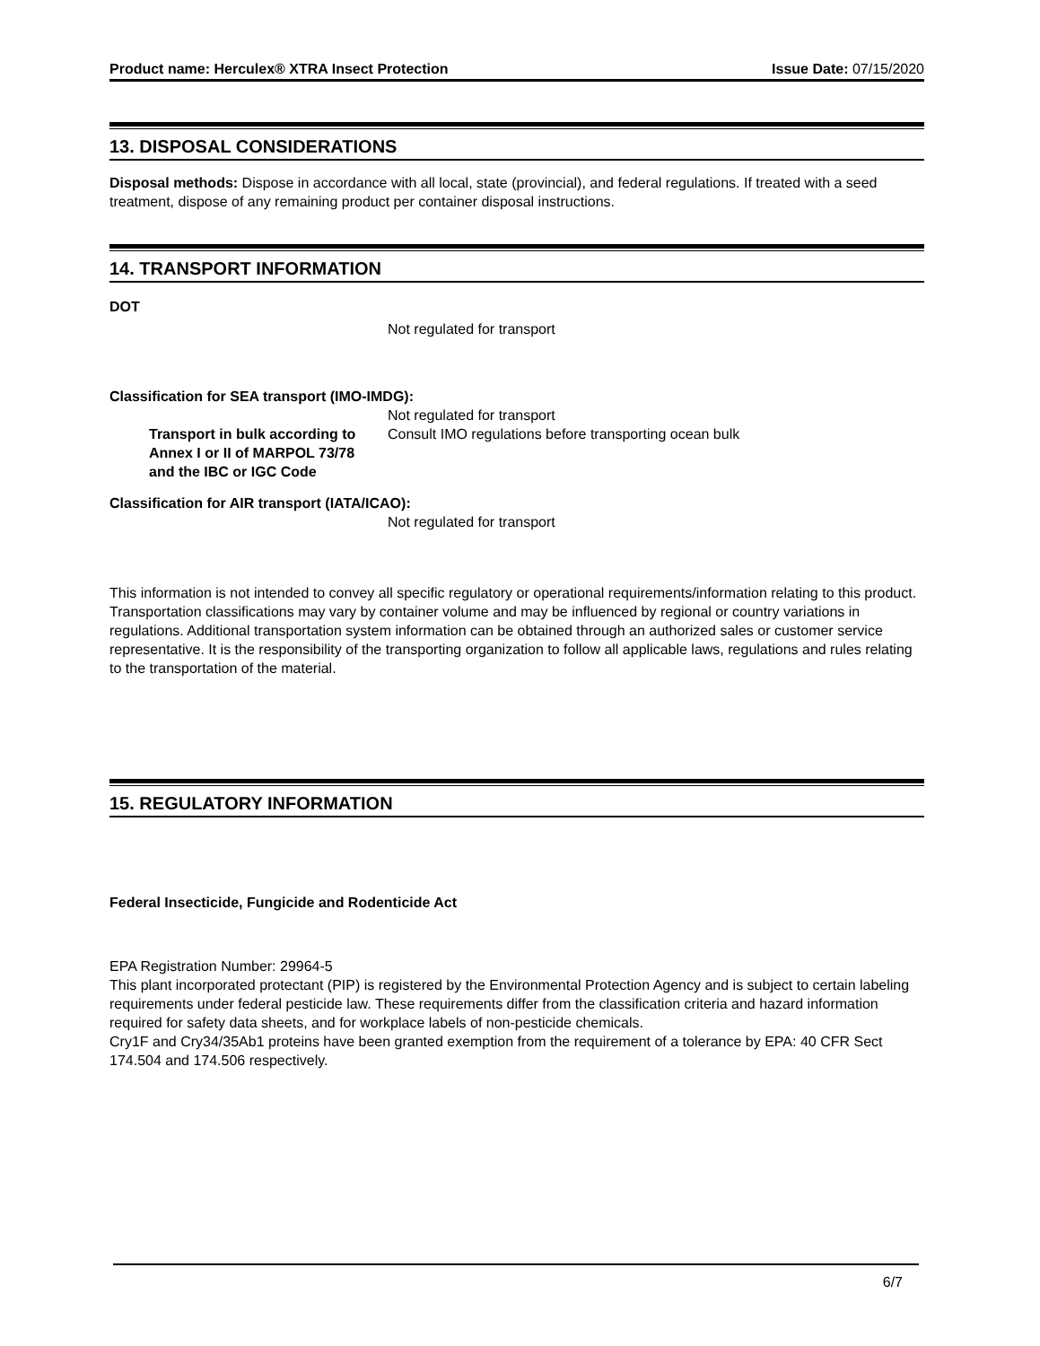Product name: Herculex® XTRA Insect Protection Issue Date: 07/15/2020
13. DISPOSAL CONSIDERATIONS
Disposal methods: Dispose in accordance with all local, state (provincial), and federal regulations. If treated with a seed treatment, dispose of any remaining product per container disposal instructions.
14. TRANSPORT INFORMATION
DOT
Not regulated for transport
Classification for SEA transport (IMO-IMDG):
Not regulated for transport
Transport in bulk according to Annex I or II of MARPOL 73/78 and the IBC or IGC Code
Consult IMO regulations before transporting ocean bulk
Classification for AIR transport (IATA/ICAO):
Not regulated for transport
This information is not intended to convey all specific regulatory or operational requirements/information relating to this product. Transportation classifications may vary by container volume and may be influenced by regional or country variations in regulations. Additional transportation system information can be obtained through an authorized sales or customer service representative. It is the responsibility of the transporting organization to follow all applicable laws, regulations and rules relating to the transportation of the material.
15. REGULATORY INFORMATION
Federal Insecticide, Fungicide and Rodenticide Act
EPA Registration Number: 29964-5
This plant incorporated protectant (PIP) is registered by the Environmental Protection Agency and is subject to certain labeling requirements under federal pesticide law. These requirements differ from the classification criteria and hazard information required for safety data sheets, and for workplace labels of non-pesticide chemicals.
Cry1F and Cry34/35Ab1 proteins have been granted exemption from the requirement of a tolerance by EPA: 40 CFR Sect 174.504 and 174.506 respectively.
6/7